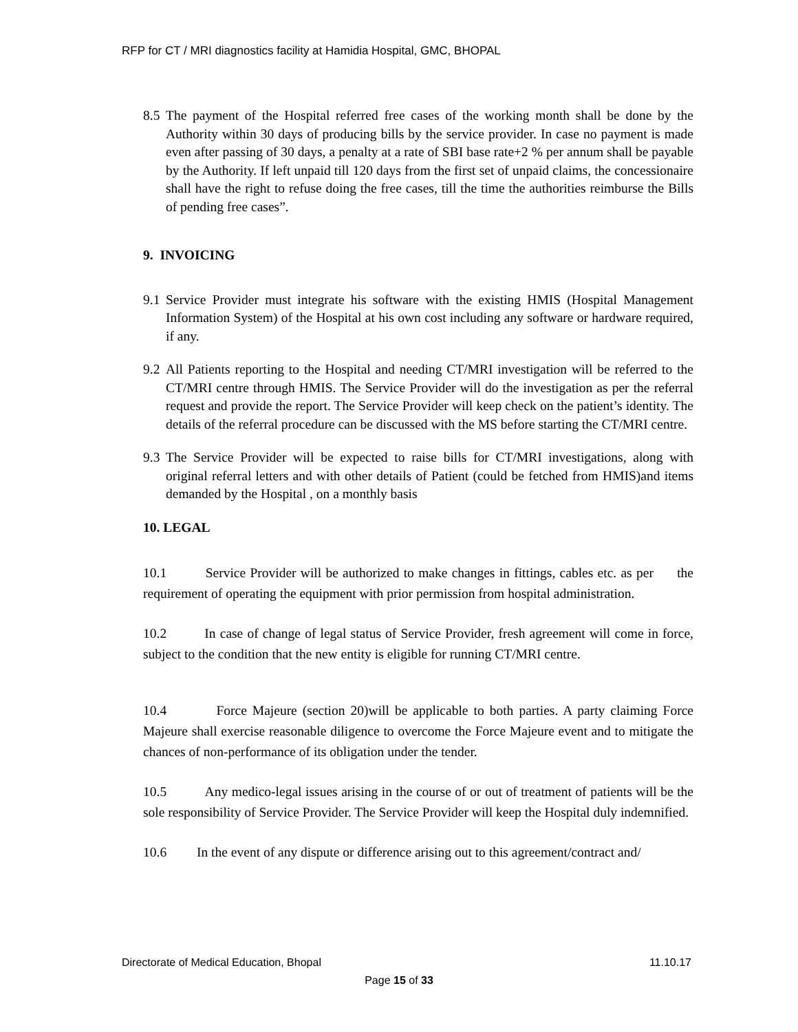RFP for CT / MRI diagnostics facility at Hamidia Hospital, GMC, BHOPAL
8.5 The payment of the Hospital referred free cases of the working month shall be done by the Authority within 30 days of producing bills by the service provider. In case no payment is made even after passing of 30 days, a penalty at a rate of SBI base rate+2 % per annum shall be payable by the Authority. If left unpaid till 120 days from the first set of unpaid claims, the concessionaire shall have the right to refuse doing the free cases, till the time the authorities reimburse the Bills of pending free cases”.
9. INVOICING
9.1 Service Provider must integrate his software with the existing HMIS (Hospital Management Information System) of the Hospital at his own cost including any software or hardware required, if any.
9.2 All Patients reporting to the Hospital and needing CT/MRI investigation will be referred to the CT/MRI centre through HMIS. The Service Provider will do the investigation as per the referral request and provide the report. The Service Provider will keep check on the patient’s identity. The details of the referral procedure can be discussed with the MS before starting the CT/MRI centre.
9.3 The Service Provider will be expected to raise bills for CT/MRI investigations, along with original referral letters and with other details of Patient (could be fetched from HMIS)and items demanded by the Hospital , on a monthly basis
10. LEGAL
10.1 Service Provider will be authorized to make changes in fittings, cables etc. as per the requirement of operating the equipment with prior permission from hospital administration.
10.2 In case of change of legal status of Service Provider, fresh agreement will come in force, subject to the condition that the new entity is eligible for running CT/MRI centre.
10.4 Force Majeure (section 20)will be applicable to both parties. A party claiming Force Majeure shall exercise reasonable diligence to overcome the Force Majeure event and to mitigate the chances of non-performance of its obligation under the tender.
10.5 Any medico-legal issues arising in the course of or out of treatment of patients will be the sole responsibility of Service Provider. The Service Provider will keep the Hospital duly indemnified.
10.6 In the event of any dispute or difference arising out to this agreement/contract and/
Directorate of Medical Education, Bhopal 11.10.17
Page 15 of 33